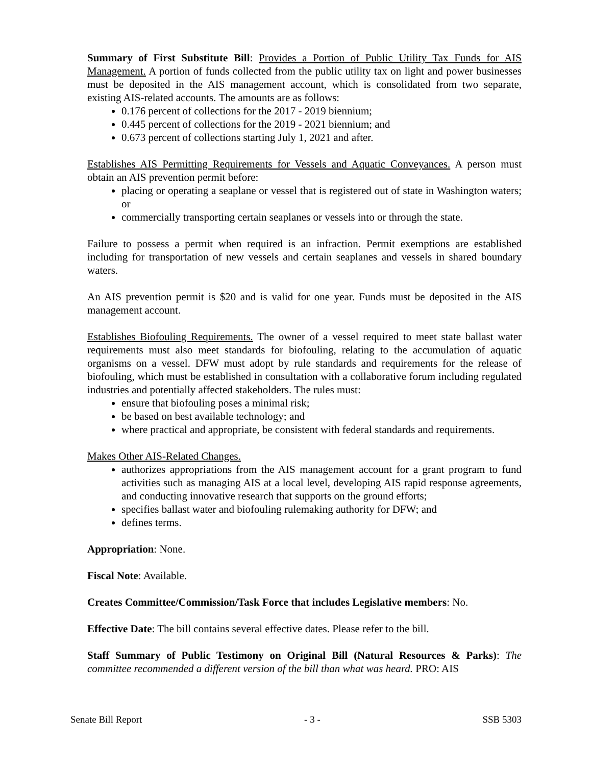Summary of First Substitute Bill: Provides a Portion of Public Utility Tax Funds for AIS Management. A portion of funds collected from the public utility tax on light and power businesses must be deposited in the AIS management account, which is consolidated from two separate, existing AIS-related accounts. The amounts are as follows:
0.176 percent of collections for the 2017 - 2019 biennium;
0.445 percent of collections for the 2019 - 2021 biennium; and
0.673 percent of collections starting July 1, 2021 and after.
Establishes AIS Permitting Requirements for Vessels and Aquatic Conveyances. A person must obtain an AIS prevention permit before:
placing or operating a seaplane or vessel that is registered out of state in Washington waters; or
commercially transporting certain seaplanes or vessels into or through the state.
Failure to possess a permit when required is an infraction. Permit exemptions are established including for transportation of new vessels and certain seaplanes and vessels in shared boundary waters.
An AIS prevention permit is $20 and is valid for one year. Funds must be deposited in the AIS management account.
Establishes Biofouling Requirements. The owner of a vessel required to meet state ballast water requirements must also meet standards for biofouling, relating to the accumulation of aquatic organisms on a vessel. DFW must adopt by rule standards and requirements for the release of biofouling, which must be established in consultation with a collaborative forum including regulated industries and potentially affected stakeholders. The rules must:
ensure that biofouling poses a minimal risk;
be based on best available technology; and
where practical and appropriate, be consistent with federal standards and requirements.
Makes Other AIS-Related Changes.
authorizes appropriations from the AIS management account for a grant program to fund activities such as managing AIS at a local level, developing AIS rapid response agreements, and conducting innovative research that supports on the ground efforts;
specifies ballast water and biofouling rulemaking authority for DFW; and
defines terms.
Appropriation: None.
Fiscal Note: Available.
Creates Committee/Commission/Task Force that includes Legislative members: No.
Effective Date: The bill contains several effective dates. Please refer to the bill.
Staff Summary of Public Testimony on Original Bill (Natural Resources & Parks): The committee recommended a different version of the bill than what was heard. PRO: AIS
Senate Bill Report - 3 - SSB 5303